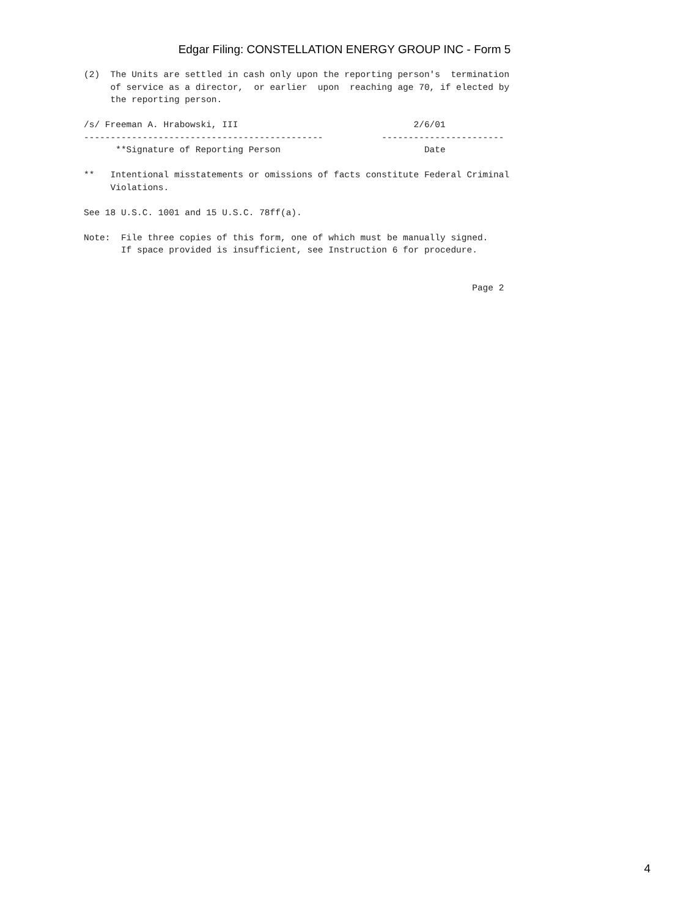Edgar Filing: CONSTELLATION ENERGY GROUP INC - Form 5
(2)  The Units are settled in cash only upon the reporting person's  termination
     of service as a director,  or earlier  upon  reaching age 70, if elected by
     the reporting person.

/s/ Freeman A. Hrabowski, III                                 2/6/01
---------------------------------------------           -----------------------
      **Signature of Reporting Person                           Date

**   Intentional misstatements or omissions of facts constitute Federal Criminal
     Violations.

See 18 U.S.C. 1001 and 15 U.S.C. 78ff(a).

Note:  File three copies of this form, one of which must be manually signed.
       If space provided is insufficient, see Instruction 6 for procedure.


                                                                         Page 2
4